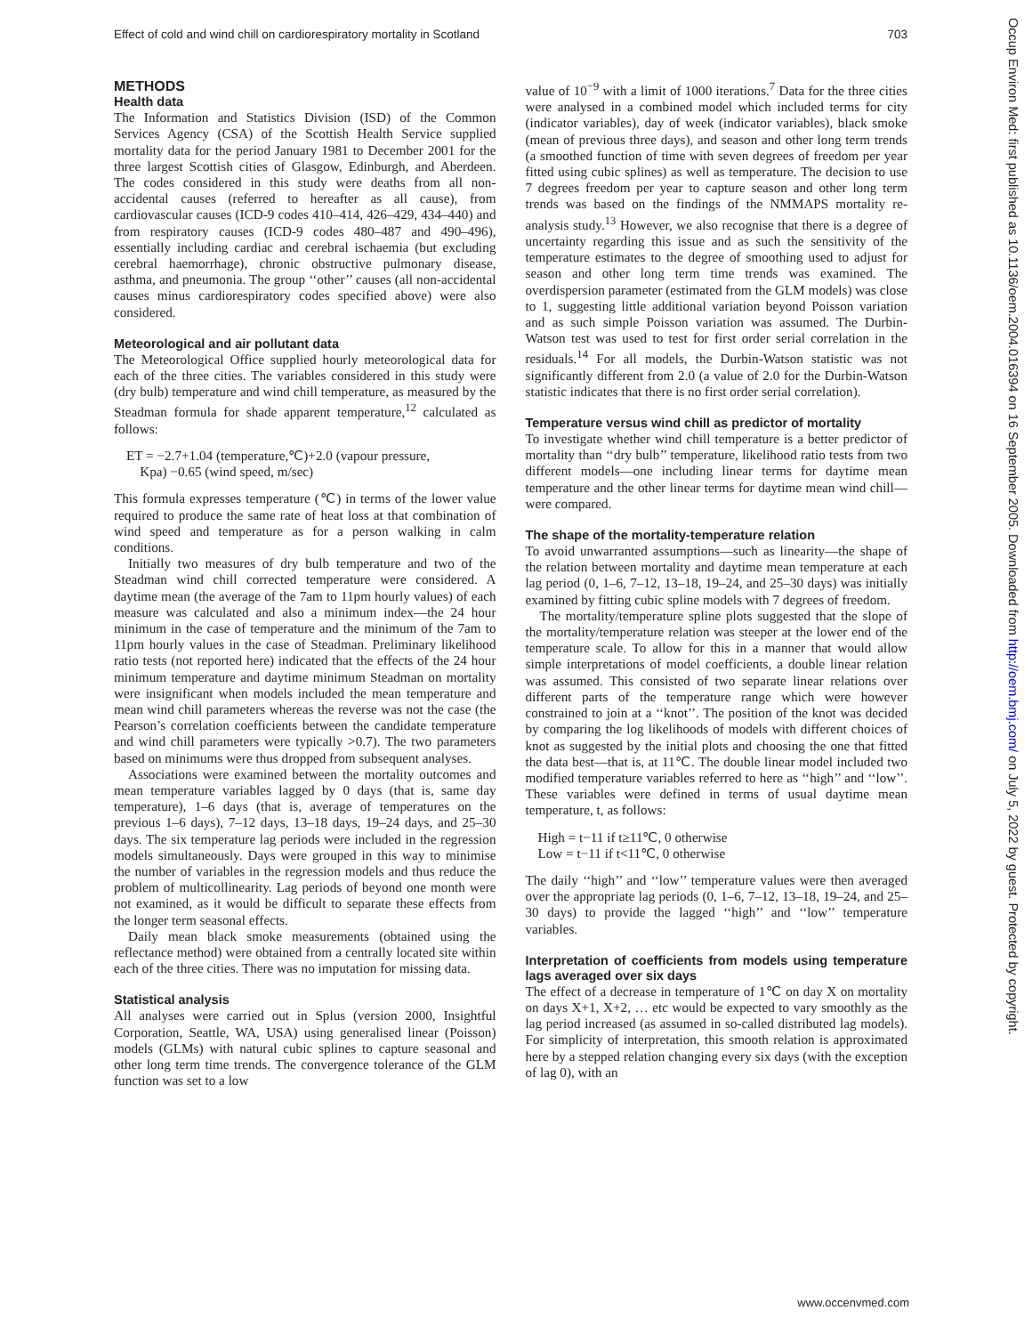Effect of cold and wind chill on cardiorespiratory mortality in Scotland 703
METHODS
Health data
The Information and Statistics Division (ISD) of the Common Services Agency (CSA) of the Scottish Health Service supplied mortality data for the period January 1981 to December 2001 for the three largest Scottish cities of Glasgow, Edinburgh, and Aberdeen. The codes considered in this study were deaths from all non-accidental causes (referred to hereafter as all cause), from cardiovascular causes (ICD-9 codes 410–414, 426–429, 434–440) and from respiratory causes (ICD-9 codes 480–487 and 490–496), essentially including cardiac and cerebral ischaemia (but excluding cerebral haemorrhage), chronic obstructive pulmonary disease, asthma, and pneumonia. The group ‘‘other’’ causes (all non-accidental causes minus cardiorespiratory codes specified above) were also considered.
Meteorological and air pollutant data
The Meteorological Office supplied hourly meteorological data for each of the three cities. The variables considered in this study were (dry bulb) temperature and wind chill temperature, as measured by the Steadman formula for shade apparent temperature,<sup>12</sup> calculated as follows:
ET = −2.7+1.04 (temperature,℃)+2.0 (vapour pressure,
Kpa) −0.65 (wind speed, m/sec)
This formula expresses temperature (℃) in terms of the lower value required to produce the same rate of heat loss at that combination of wind speed and temperature as for a person walking in calm conditions.
Initially two measures of dry bulb temperature and two of the Steadman wind chill corrected temperature were considered. A daytime mean (the average of the 7am to 11pm hourly values) of each measure was calculated and also a minimum index—the 24 hour minimum in the case of temperature and the minimum of the 7am to 11pm hourly values in the case of Steadman. Preliminary likelihood ratio tests (not reported here) indicated that the effects of the 24 hour minimum temperature and daytime minimum Steadman on mortality were insignificant when models included the mean temperature and mean wind chill parameters whereas the reverse was not the case (the Pearson’s correlation coefficients between the candidate temperature and wind chill parameters were typically >0.7). The two parameters based on minimums were thus dropped from subsequent analyses.
Associations were examined between the mortality outcomes and mean temperature variables lagged by 0 days (that is, same day temperature), 1–6 days (that is, average of temperatures on the previous 1–6 days), 7–12 days, 13–18 days, 19–24 days, and 25–30 days. The six temperature lag periods were included in the regression models simultaneously. Days were grouped in this way to minimise the number of variables in the regression models and thus reduce the problem of multicollinearity. Lag periods of beyond one month were not examined, as it would be difficult to separate these effects from the longer term seasonal effects.
Daily mean black smoke measurements (obtained using the reflectance method) were obtained from a centrally located site within each of the three cities. There was no imputation for missing data.
Statistical analysis
All analyses were carried out in Splus (version 2000, Insightful Corporation, Seattle, WA, USA) using generalised linear (Poisson) models (GLMs) with natural cubic splines to capture seasonal and other long term time trends. The convergence tolerance of the GLM function was set to a low
value of 10<sup>−9</sup> with a limit of 1000 iterations.<sup>7</sup> Data for the three cities were analysed in a combined model which included terms for city (indicator variables), day of week (indicator variables), black smoke (mean of previous three days), and season and other long term trends (a smoothed function of time with seven degrees of freedom per year fitted using cubic splines) as well as temperature. The decision to use 7 degrees freedom per year to capture season and other long term trends was based on the findings of the NMMAPS mortality re-analysis study.<sup>13</sup> However, we also recognise that there is a degree of uncertainty regarding this issue and as such the sensitivity of the temperature estimates to the degree of smoothing used to adjust for season and other long term time trends was examined. The overdispersion parameter (estimated from the GLM models) was close to 1, suggesting little additional variation beyond Poisson variation and as such simple Poisson variation was assumed. The Durbin-Watson test was used to test for first order serial correlation in the residuals.<sup>14</sup> For all models, the Durbin-Watson statistic was not significantly different from 2.0 (a value of 2.0 for the Durbin-Watson statistic indicates that there is no first order serial correlation).
Temperature versus wind chill as predictor of mortality
To investigate whether wind chill temperature is a better predictor of mortality than ‘‘dry bulb’’ temperature, likelihood ratio tests from two different models—one including linear terms for daytime mean temperature and the other linear terms for daytime mean wind chill—were compared.
The shape of the mortality-temperature relation
To avoid unwarranted assumptions—such as linearity—the shape of the relation between mortality and daytime mean temperature at each lag period (0, 1–6, 7–12, 13–18, 19–24, and 25–30 days) was initially examined by fitting cubic spline models with 7 degrees of freedom.
The mortality/temperature spline plots suggested that the slope of the mortality/temperature relation was steeper at the lower end of the temperature scale. To allow for this in a manner that would allow simple interpretations of model coefficients, a double linear relation was assumed. This consisted of two separate linear relations over different parts of the temperature range which were however constrained to join at a ‘‘knot’’. The position of the knot was decided by comparing the log likelihoods of models with different choices of knot as suggested by the initial plots and choosing the one that fitted the data best—that is, at 11℃. The double linear model included two modified temperature variables referred to here as ‘‘high’’ and ‘‘low’’. These variables were defined in terms of usual daytime mean temperature, t, as follows:
High = t−11 if t≥11℃, 0 otherwise
Low = t−11 if t<11℃, 0 otherwise
The daily ‘‘high’’ and ‘‘low’’ temperature values were then averaged over the appropriate lag periods (0, 1–6, 7–12, 13–18, 19–24, and 25–30 days) to provide the lagged ‘‘high’’ and ‘‘low’’ temperature variables.
Interpretation of coefficients from models using temperature lags averaged over six days
The effect of a decrease in temperature of 1℃ on day X on mortality on days X+1, X+2, … etc would be expected to vary smoothly as the lag period increased (as assumed in so-called distributed lag models). For simplicity of interpretation, this smooth relation is approximated here by a stepped relation changing every six days (with the exception of lag 0), with an
www.occenvmed.com
Occup Environ Med: first published as 10.1136/oem.2004.016394 on 16 September 2005. Downloaded from http://oem.bmj.com/ on July 5, 2022 by guest. Protected by copyright.